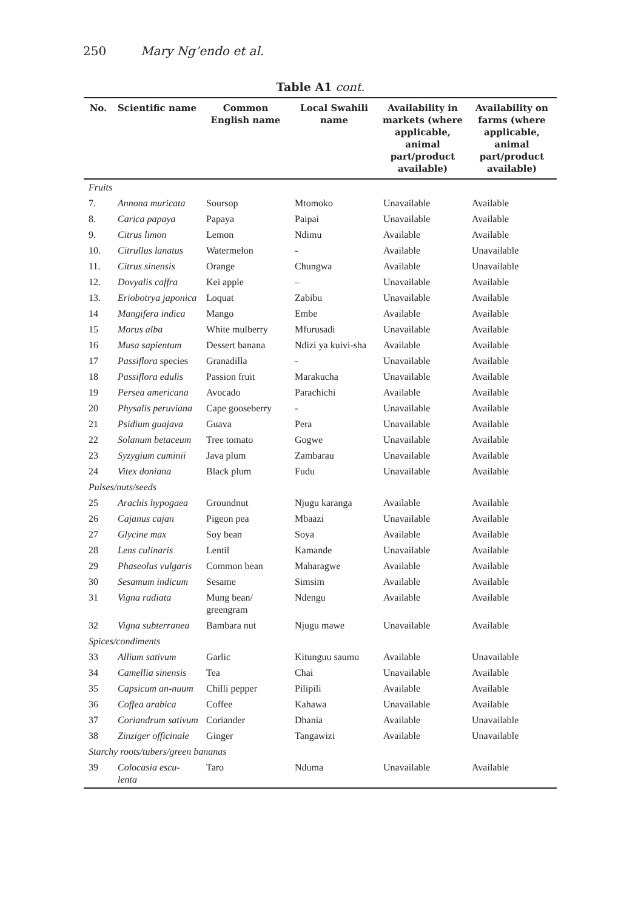250 Mary Ng’endo et al.
Table A1 cont.
| No. | Scientific name | Common English name | Local Swahili name | Availability in markets (where applicable, animal part/product available) | Availability on farms (where applicable, animal part/product available) |
| --- | --- | --- | --- | --- | --- |
| Fruits | | | | | |
| 7. | Annona muricata | Soursop | Mtomoko | Unavailable | Available |
| 8. | Carica papaya | Papaya | Paipai | Unavailable | Available |
| 9. | Citrus limon | Lemon | Ndimu | Available | Available |
| 10. | Citrullus lanatus | Watermelon | - | Available | Unavailable |
| 11. | Citrus sinensis | Orange | Chungwa | Available | Unavailable |
| 12. | Dovyalis caffra | Kei apple | – | Unavailable | Available |
| 13. | Eriobotrya japonica | Loquat | Zabibu | Unavailable | Available |
| 14 | Mangifera indica | Mango | Embe | Available | Available |
| 15 | Morus alba | White mulberry | Mfurusadi | Unavailable | Available |
| 16 | Musa sapientum | Dessert banana | Ndizi ya kuivi-sha | Available | Available |
| 17 | Passiflora species | Granadilla | - | Unavailable | Available |
| 18 | Passiflora edulis | Passion fruit | Marakucha | Unavailable | Available |
| 19 | Persea americana | Avocado | Parachichi | Available | Available |
| 20 | Physalis peruviana | Cape gooseberry | - | Unavailable | Available |
| 21 | Psidium guajava | Guava | Pera | Unavailable | Available |
| 22 | Solanum betaceum | Tree tomato | Gogwe | Unavailable | Available |
| 23 | Syzygium cuminii | Java plum | Zambarau | Unavailable | Available |
| 24 | Vitex doniana | Black plum | Fudu | Unavailable | Available |
| Pulses/nuts/seeds | | | | | |
| 25 | Arachis hypogaea | Groundnut | Njugu karanga | Available | Available |
| 26 | Cajanus cajan | Pigeon pea | Mbaazi | Unavailable | Available |
| 27 | Glycine max | Soy bean | Soya | Available | Available |
| 28 | Lens culinaris | Lentil | Kamande | Unavailable | Available |
| 29 | Phaseolus vulgaris | Common bean | Maharagwe | Available | Available |
| 30 | Sesamum indicum | Sesame | Simsim | Available | Available |
| 31 | Vigna radiata | Mung bean/ greengram | Ndengu | Available | Available |
| 32 | Vigna subterranea | Bambara nut | Njugu mawe | Unavailable | Available |
| Spices/condiments | | | | | |
| 33 | Allium sativum | Garlic | Kitunguu saumu | Available | Unavailable |
| 34 | Camellia sinensis | Tea | Chai | Unavailable | Available |
| 35 | Capsicum an-nuum | Chilli pepper | Pilipili | Available | Available |
| 36 | Coffea arabica | Coffee | Kahawa | Unavailable | Available |
| 37 | Coriandrum sativum | Coriander | Dhania | Available | Unavailable |
| 38 | Zinziger officinale | Ginger | Tangawizi | Available | Unavailable |
| Starchy roots/tubers/green bananas | | | | | |
| 39 | Colocasia escu-lenta | Taro | Nduma | Unavailable | Available |